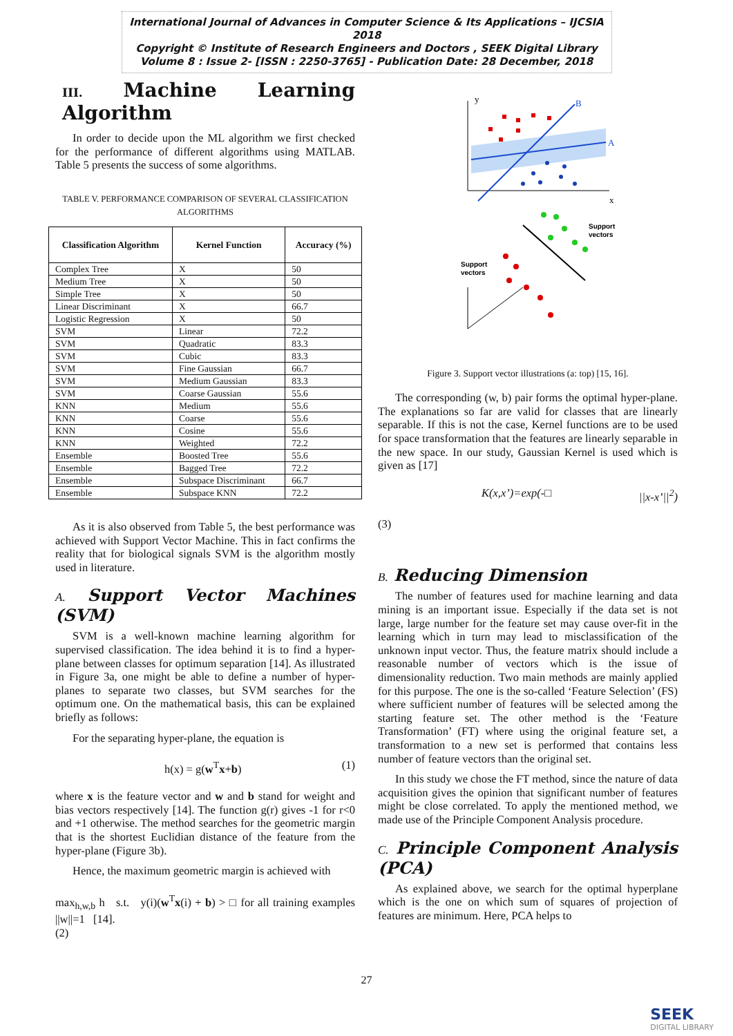International Journal of Advances in Computer Science & Its Applications – IJCSIA 2018
Copyright © Institute of Research Engineers and Doctors , SEEK Digital Library
Volume 8 : Issue 2- [ISSN : 2250-3765] - Publication Date: 28 December, 2018
III. Machine Learning Algorithm
In order to decide upon the ML algorithm we first checked for the performance of different algorithms using MATLAB. Table 5 presents the success of some algorithms.
TABLE V. PERFORMANCE COMPARISON OF SEVERAL CLASSIFICATION ALGORITHMS
| Classification Algorithm | Kernel Function | Accuracy (%) |
| --- | --- | --- |
| Complex Tree | X | 50 |
| Medium Tree | X | 50 |
| Simple Tree | X | 50 |
| Linear Discriminant | X | 66.7 |
| Logistic Regression | X | 50 |
| SVM | Linear | 72.2 |
| SVM | Quadratic | 83.3 |
| SVM | Cubic | 83.3 |
| SVM | Fine Gaussian | 66.7 |
| SVM | Medium Gaussian | 83.3 |
| SVM | Coarse Gaussian | 55.6 |
| KNN | Medium | 55.6 |
| KNN | Coarse | 55.6 |
| KNN | Cosine | 55.6 |
| KNN | Weighted | 72.2 |
| Ensemble | Boosted Tree | 55.6 |
| Ensemble | Bagged Tree | 72.2 |
| Ensemble | Subspace Discriminant | 66.7 |
| Ensemble | Subspace KNN | 72.2 |
As it is also observed from Table 5, the best performance was achieved with Support Vector Machine. This in fact confirms the reality that for biological signals SVM is the algorithm mostly used in literature.
A. Support Vector Machines (SVM)
SVM is a well-known machine learning algorithm for supervised classification. The idea behind it is to find a hyper-plane between classes for optimum separation [14]. As illustrated in Figure 3a, one might be able to define a number of hyper-planes to separate two classes, but SVM searches for the optimum one. On the mathematical basis, this can be explained briefly as follows:
For the separating hyper-plane, the equation is
h(x) = g(w<sup>T</sup>x+b) (1)
where x is the feature vector and w and b stand for weight and bias vectors respectively [14]. The function g(r) gives -1 for r<0 and +1 otherwise. The method searches for the geometric margin that is the shortest Euclidian distance of the feature from the hyper-plane (Figure 3b).
Hence, the maximum geometric margin is achieved with
max<sub>h,w,b</sub> h s.t. y(i)(w<sup>T</sup>x(i) + b) > □ for all training examples ||w||=1 [14].
(2)
y
x
A
B
Support
vectors
Support
vectors
Figure 3. Support vector illustrations (a: top) [15, 16].
The corresponding (w, b) pair forms the optimal hyper-plane. The explanations so far are valid for classes that are linearly separable. If this is not the case, Kernel functions are to be used for space transformation that the features are linearly separable in the new space. In our study, Gaussian Kernel is used which is given as [17]
K(x,x’)=exp(-□ ||x-x’||<sup>2</sup>)
(3)
B. Reducing Dimension
The number of features used for machine learning and data mining is an important issue. Especially if the data set is not large, large number for the feature set may cause over-fit in the learning which in turn may lead to misclassification of the unknown input vector. Thus, the feature matrix should include a reasonable number of vectors which is the issue of dimensionality reduction. Two main methods are mainly applied for this purpose. The one is the so-called ‘Feature Selection’ (FS) where sufficient number of features will be selected among the starting feature set. The other method is the ‘Feature Transformation’ (FT) where using the original feature set, a transformation to a new set is performed that contains less number of feature vectors than the original set.
In this study we chose the FT method, since the nature of data acquisition gives the opinion that significant number of features might be close correlated. To apply the mentioned method, we made use of the Principle Component Analysis procedure.
C. Principle Component Analysis (PCA)
As explained above, we search for the optimal hyperplane which is the one on which sum of squares of projection of features are minimum. Here, PCA helps to
27
SEEK
DIGITAL LIBRARY